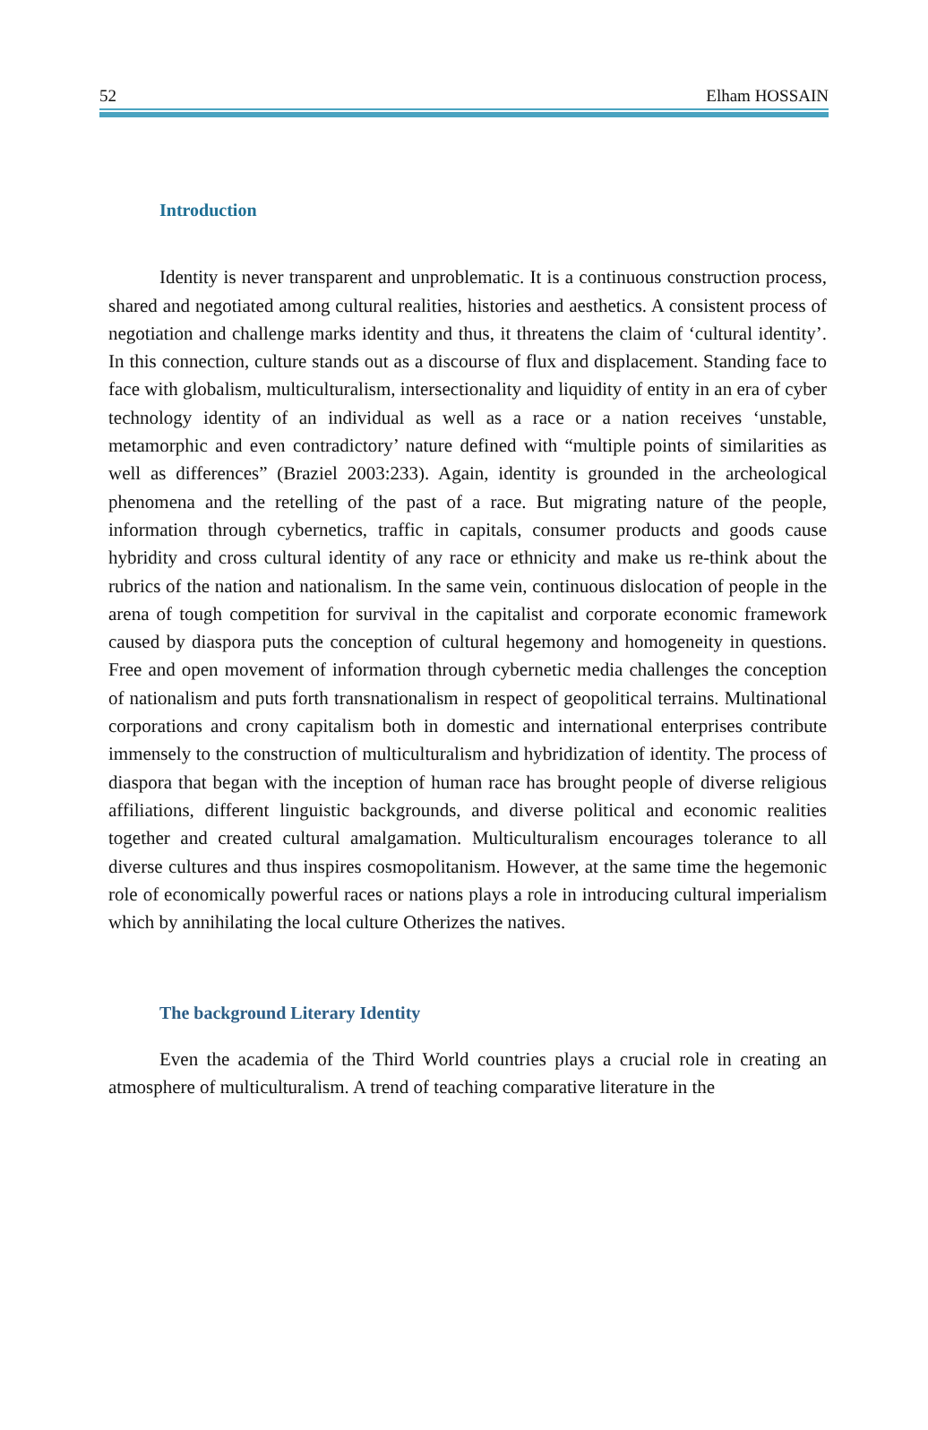52 Elham HOSSAIN
Introduction
Identity is never transparent and unproblematic. It is a continuous construction process, shared and negotiated among cultural realities, histories and aesthetics. A consistent process of negotiation and challenge marks identity and thus, it threatens the claim of ‘cultural identity’. In this connection, culture stands out as a discourse of flux and displacement. Standing face to face with globalism, multiculturalism, intersectionality and liquidity of entity in an era of cyber technology identity of an individual as well as a race or a nation receives ‘unstable, metamorphic and even contradictory’ nature defined with “multiple points of similarities as well as differences” (Braziel 2003:233). Again, identity is grounded in the archeological phenomena and the retelling of the past of a race. But migrating nature of the people, information through cybernetics, traffic in capitals, consumer products and goods cause hybridity and cross cultural identity of any race or ethnicity and make us re-think about the rubrics of the nation and nationalism. In the same vein, continuous dislocation of people in the arena of tough competition for survival in the capitalist and corporate economic framework caused by diaspora puts the conception of cultural hegemony and homogeneity in questions. Free and open movement of information through cybernetic media challenges the conception of nationalism and puts forth transnationalism in respect of geopolitical terrains. Multinational corporations and crony capitalism both in domestic and international enterprises contribute immensely to the construction of multiculturalism and hybridization of identity. The process of diaspora that began with the inception of human race has brought people of diverse religious affiliations, different linguistic backgrounds, and diverse political and economic realities together and created cultural amalgamation. Multiculturalism encourages tolerance to all diverse cultures and thus inspires cosmopolitanism. However, at the same time the hegemonic role of economically powerful races or nations plays a role in introducing cultural imperialism which by annihilating the local culture Otherizes the natives.
The background Literary Identity
Even the academia of the Third World countries plays a crucial role in creating an atmosphere of multiculturalism. A trend of teaching comparative literature in the